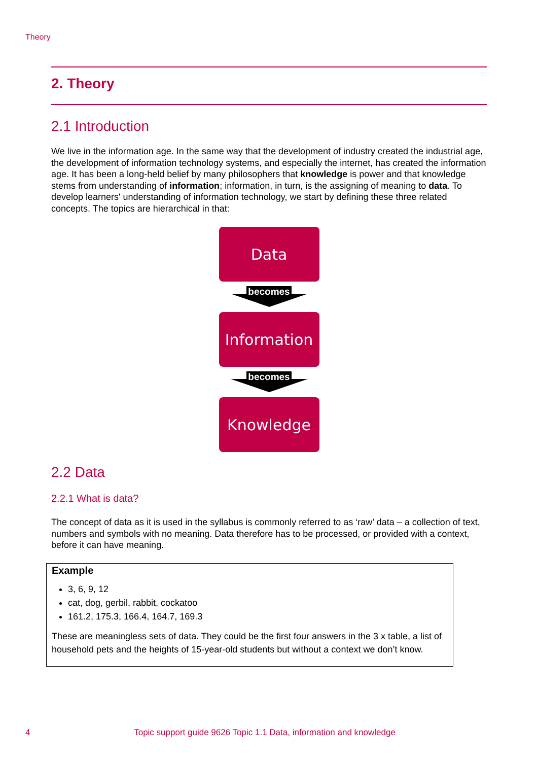Theory
2. Theory
2.1 Introduction
We live in the information age. In the same way that the development of industry created the industrial age, the development of information technology systems, and especially the internet, has created the information age. It has been a long-held belief by many philosophers that knowledge is power and that knowledge stems from understanding of information; information, in turn, is the assigning of meaning to data. To develop learners' understanding of information technology, we start by defining these three related concepts. The topics are hierarchical in that:
Data
becomes
Information
becomes
Knowledge
2.2 Data
2.2.1 What is data?
The concept of data as it is used in the syllabus is commonly referred to as ‘raw’ data – a collection of text, numbers and symbols with no meaning. Data therefore has to be processed, or provided with a context, before it can have meaning.
Example
3, 6, 9, 12
cat, dog, gerbil, rabbit, cockatoo
161.2, 175.3, 166.4, 164.7, 169.3
These are meaningless sets of data. They could be the first four answers in the 3 x table, a list of household pets and the heights of 15-year-old students but without a context we don’t know.
4 Topic support guide 9626 Topic 1.1 Data, information and knowledge